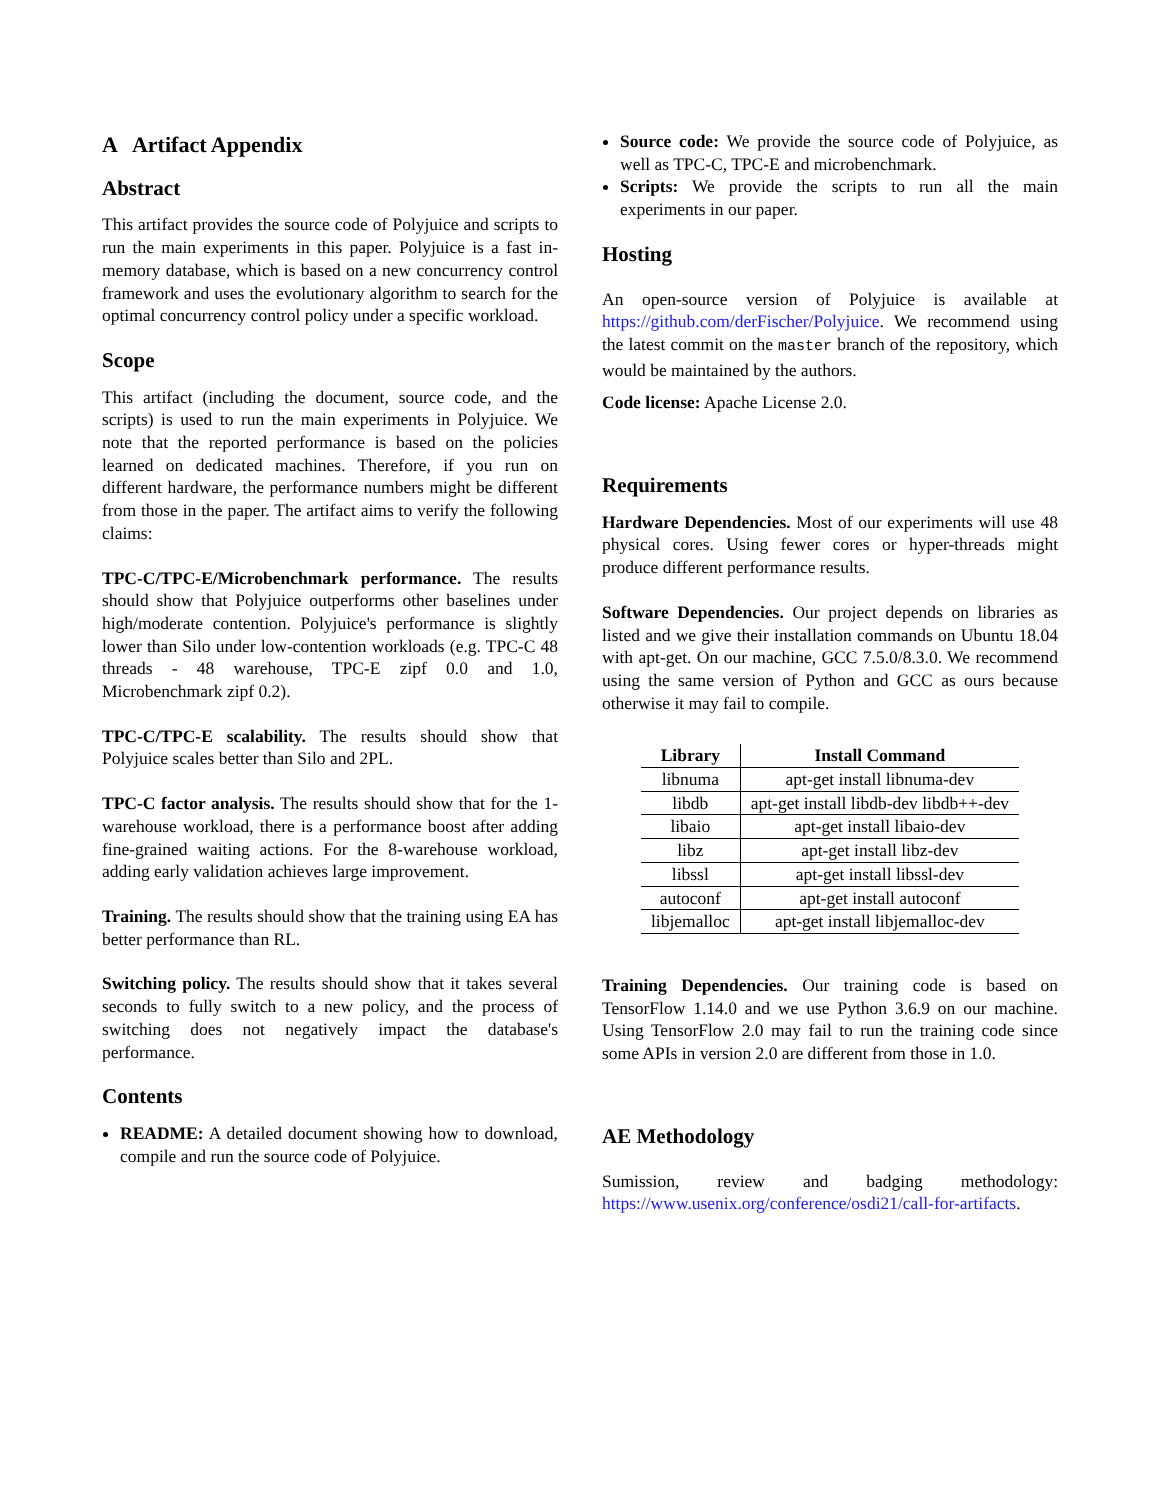A Artifact Appendix
Abstract
This artifact provides the source code of Polyjuice and scripts to run the main experiments in this paper. Polyjuice is a fast in-memory database, which is based on a new concurrency control framework and uses the evolutionary algorithm to search for the optimal concurrency control policy under a specific workload.
Scope
This artifact (including the document, source code, and the scripts) is used to run the main experiments in Polyjuice. We note that the reported performance is based on the policies learned on dedicated machines. Therefore, if you run on different hardware, the performance numbers might be different from those in the paper. The artifact aims to verify the following claims:
TPC-C/TPC-E/Microbenchmark performance. The results should show that Polyjuice outperforms other baselines under high/moderate contention. Polyjuice's performance is slightly lower than Silo under low-contention workloads (e.g. TPC-C 48 threads - 48 warehouse, TPC-E zipf 0.0 and 1.0, Microbenchmark zipf 0.2).
TPC-C/TPC-E scalability. The results should show that Polyjuice scales better than Silo and 2PL.
TPC-C factor analysis. The results should show that for the 1-warehouse workload, there is a performance boost after adding fine-grained waiting actions. For the 8-warehouse workload, adding early validation achieves large improvement.
Training. The results should show that the training using EA has better performance than RL.
Switching policy. The results should show that it takes several seconds to fully switch to a new policy, and the process of switching does not negatively impact the database's performance.
Contents
README: A detailed document showing how to download, compile and run the source code of Polyjuice.
Source code: We provide the source code of Polyjuice, as well as TPC-C, TPC-E and microbenchmark.
Scripts: We provide the scripts to run all the main experiments in our paper.
Hosting
An open-source version of Polyjuice is available at https://github.com/derFischer/Polyjuice. We recommend using the latest commit on the master branch of the repository, which would be maintained by the authors.
Code license: Apache License 2.0.
Requirements
Hardware Dependencies. Most of our experiments will use 48 physical cores. Using fewer cores or hyper-threads might produce different performance results.
Software Dependencies. Our project depends on libraries as listed and we give their installation commands on Ubuntu 18.04 with apt-get. On our machine, GCC 7.5.0/8.3.0. We recommend using the same version of Python and GCC as ours because otherwise it may fail to compile.
| Library | Install Command |
| --- | --- |
| libnuma | apt-get install libnuma-dev |
| libdb | apt-get install libdb-dev libdb++-dev |
| libaio | apt-get install libaio-dev |
| libz | apt-get install libz-dev |
| libssl | apt-get install libssl-dev |
| autoconf | apt-get install autoconf |
| libjemalloc | apt-get install libjemalloc-dev |
Training Dependencies. Our training code is based on TensorFlow 1.14.0 and we use Python 3.6.9 on our machine. Using TensorFlow 2.0 may fail to run the training code since some APIs in version 2.0 are different from those in 1.0.
AE Methodology
Sumission, review and badging methodology: https://www.usenix.org/conference/osdi21/call-for-artifacts.